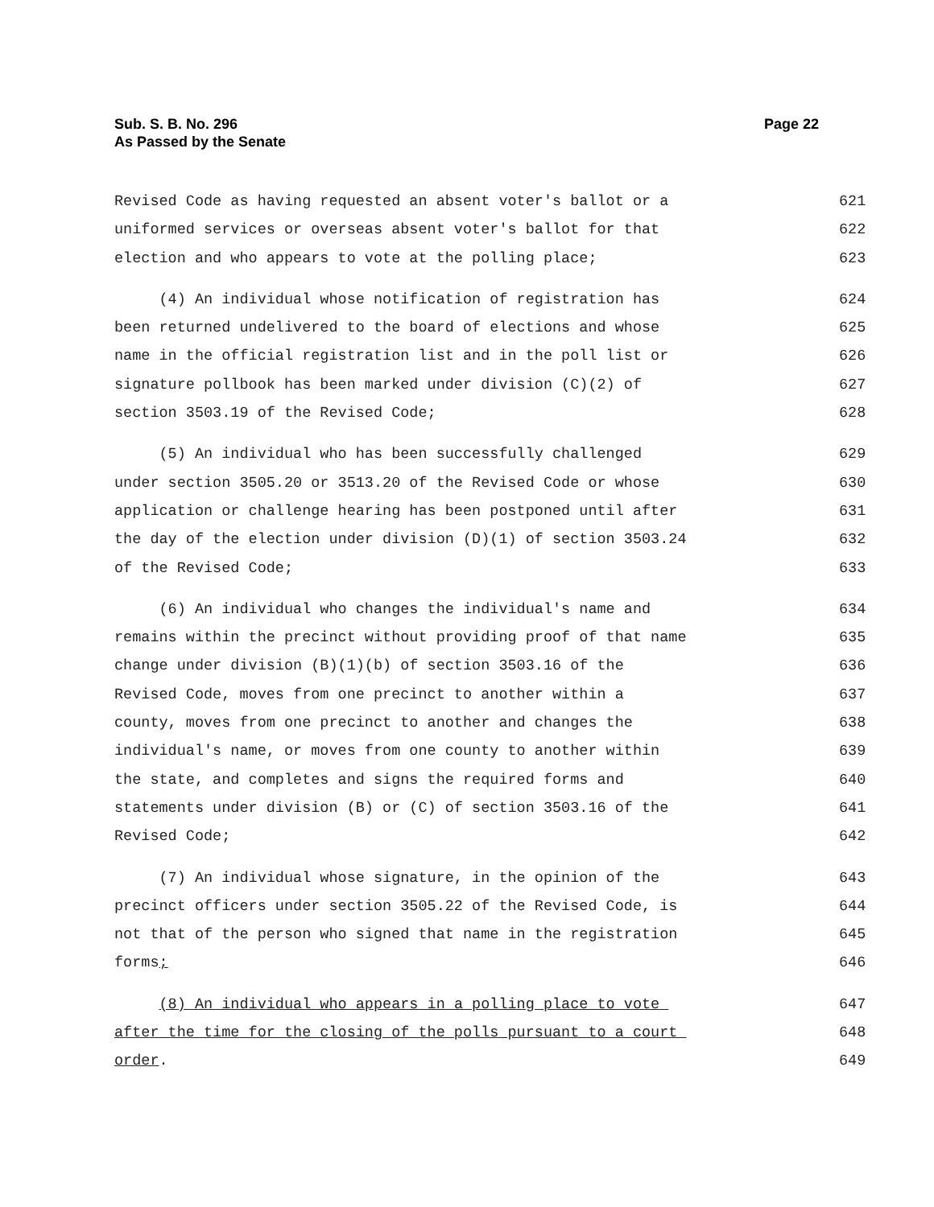Page 22 Sub. S. B. No. 296
As Passed by the Senate
Revised Code as having requested an absent voter's ballot or a 621
uniformed services or overseas absent voter's ballot for that 622
election and who appears to vote at the polling place; 623
(4) An individual whose notification of registration has 624
been returned undelivered to the board of elections and whose 625
name in the official registration list and in the poll list or 626
signature pollbook has been marked under division (C)(2) of 627
section 3503.19 of the Revised Code; 628
(5) An individual who has been successfully challenged 629
under section 3505.20 or 3513.20 of the Revised Code or whose 630
application or challenge hearing has been postponed until after 631
the day of the election under division (D)(1) of section 3503.24 632
of the Revised Code; 633
(6) An individual who changes the individual's name and 634
remains within the precinct without providing proof of that name 635
change under division (B)(1)(b) of section 3503.16 of the 636
Revised Code, moves from one precinct to another within a 637
county, moves from one precinct to another and changes the 638
individual's name, or moves from one county to another within 639
the state, and completes and signs the required forms and 640
statements under division (B) or (C) of section 3503.16 of the 641
Revised Code; 642
(7) An individual whose signature, in the opinion of the 643
precinct officers under section 3505.22 of the Revised Code, is 644
not that of the person who signed that name in the registration 645
forms; 646
(8) An individual who appears in a polling place to vote 647
after the time for the closing of the polls pursuant to a court 648
order. 649